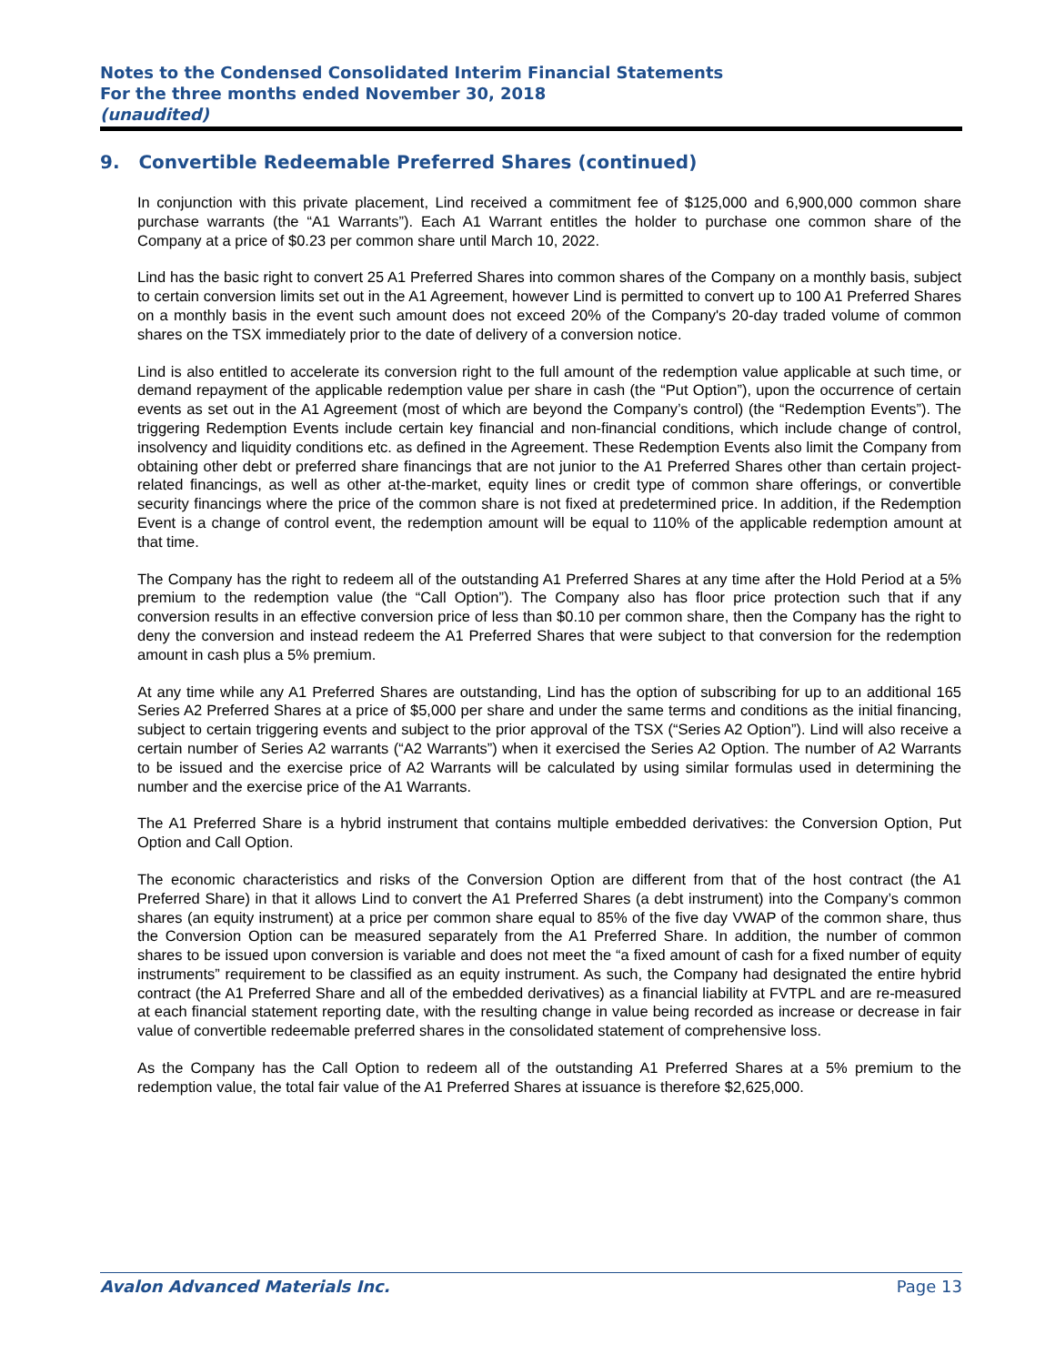Notes to the Condensed Consolidated Interim Financial Statements
For the three months ended November 30, 2018
(unaudited)
9. Convertible Redeemable Preferred Shares (continued)
In conjunction with this private placement, Lind received a commitment fee of $125,000 and 6,900,000 common share purchase warrants (the “A1 Warrants”). Each A1 Warrant entitles the holder to purchase one common share of the Company at a price of $0.23 per common share until March 10, 2022.
Lind has the basic right to convert 25 A1 Preferred Shares into common shares of the Company on a monthly basis, subject to certain conversion limits set out in the A1 Agreement, however Lind is permitted to convert up to 100 A1 Preferred Shares on a monthly basis in the event such amount does not exceed 20% of the Company's 20-day traded volume of common shares on the TSX immediately prior to the date of delivery of a conversion notice.
Lind is also entitled to accelerate its conversion right to the full amount of the redemption value applicable at such time, or demand repayment of the applicable redemption value per share in cash (the “Put Option”), upon the occurrence of certain events as set out in the A1 Agreement (most of which are beyond the Company’s control) (the “Redemption Events”). The triggering Redemption Events include certain key financial and non-financial conditions, which include change of control, insolvency and liquidity conditions etc. as defined in the Agreement. These Redemption Events also limit the Company from obtaining other debt or preferred share financings that are not junior to the A1 Preferred Shares other than certain project-related financings, as well as other at-the-market, equity lines or credit type of common share offerings, or convertible security financings where the price of the common share is not fixed at predetermined price. In addition, if the Redemption Event is a change of control event, the redemption amount will be equal to 110% of the applicable redemption amount at that time.
The Company has the right to redeem all of the outstanding A1 Preferred Shares at any time after the Hold Period at a 5% premium to the redemption value (the “Call Option”). The Company also has floor price protection such that if any conversion results in an effective conversion price of less than $0.10 per common share, then the Company has the right to deny the conversion and instead redeem the A1 Preferred Shares that were subject to that conversion for the redemption amount in cash plus a 5% premium.
At any time while any A1 Preferred Shares are outstanding, Lind has the option of subscribing for up to an additional 165 Series A2 Preferred Shares at a price of $5,000 per share and under the same terms and conditions as the initial financing, subject to certain triggering events and subject to the prior approval of the TSX (“Series A2 Option”). Lind will also receive a certain number of Series A2 warrants (“A2 Warrants”) when it exercised the Series A2 Option. The number of A2 Warrants to be issued and the exercise price of A2 Warrants will be calculated by using similar formulas used in determining the number and the exercise price of the A1 Warrants.
The A1 Preferred Share is a hybrid instrument that contains multiple embedded derivatives: the Conversion Option, Put Option and Call Option.
The economic characteristics and risks of the Conversion Option are different from that of the host contract (the A1 Preferred Share) in that it allows Lind to convert the A1 Preferred Shares (a debt instrument) into the Company’s common shares (an equity instrument) at a price per common share equal to 85% of the five day VWAP of the common share, thus the Conversion Option can be measured separately from the A1 Preferred Share. In addition, the number of common shares to be issued upon conversion is variable and does not meet the “a fixed amount of cash for a fixed number of equity instruments” requirement to be classified as an equity instrument. As such, the Company had designated the entire hybrid contract (the A1 Preferred Share and all of the embedded derivatives) as a financial liability at FVTPL and are re-measured at each financial statement reporting date, with the resulting change in value being recorded as increase or decrease in fair value of convertible redeemable preferred shares in the consolidated statement of comprehensive loss.
As the Company has the Call Option to redeem all of the outstanding A1 Preferred Shares at a 5% premium to the redemption value, the total fair value of the A1 Preferred Shares at issuance is therefore $2,625,000.
Avalon Advanced Materials Inc. Page 13